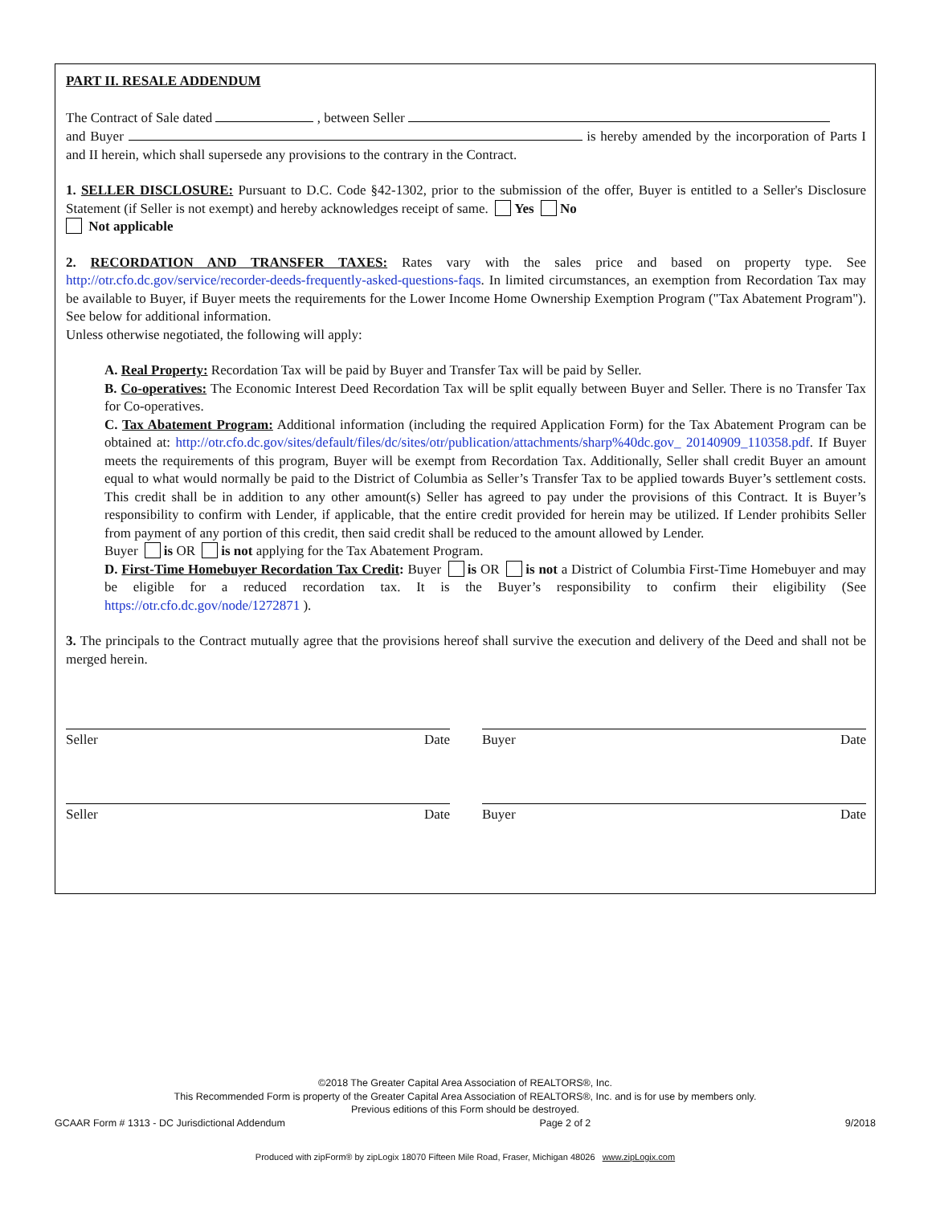PART II. RESALE ADDENDUM
The Contract of Sale dated , between Seller
and Buyer is hereby amended by the incorporation of Parts I and II herein, which shall supersede any provisions to the contrary in the Contract.
1. SELLER DISCLOSURE: Pursuant to D.C. Code §42-1302, prior to the submission of the offer, Buyer is entitled to a Seller's Disclosure Statement (if Seller is not exempt) and hereby acknowledges receipt of same. Yes No
Not applicable
2. RECORDATION AND TRANSFER TAXES: Rates vary with the sales price and based on property type. See http://otr.cfo.dc.gov/service/recorder-deeds-frequently-asked-questions-faqs. In limited circumstances, an exemption from Recordation Tax may be available to Buyer, if Buyer meets the requirements for the Lower Income Home Ownership Exemption Program ("Tax Abatement Program"). See below for additional information.
Unless otherwise negotiated, the following will apply:
A. Real Property: Recordation Tax will be paid by Buyer and Transfer Tax will be paid by Seller.
B. Co-operatives: The Economic Interest Deed Recordation Tax will be split equally between Buyer and Seller. There is no Transfer Tax for Co-operatives.
C. Tax Abatement Program: Additional information (including the required Application Form) for the Tax Abatement Program can be obtained at: http://otr.cfo.dc.gov/sites/default/files/dc/sites/otr/publication/attachments/sharp%40dc.gov_ 20140909_110358.pdf. If Buyer meets the requirements of this program, Buyer will be exempt from Recordation Tax. Additionally, Seller shall credit Buyer an amount equal to what would normally be paid to the District of Columbia as Seller’s Transfer Tax to be applied towards Buyer’s settlement costs. This credit shall be in addition to any other amount(s) Seller has agreed to pay under the provisions of this Contract. It is Buyer’s responsibility to confirm with Lender, if applicable, that the entire credit provided for herein may be utilized. If Lender prohibits Seller from payment of any portion of this credit, then said credit shall be reduced to the amount allowed by Lender.
Buyer is OR is not applying for the Tax Abatement Program.
D. First-Time Homebuyer Recordation Tax Credit: Buyer is OR is not a District of Columbia First-Time Homebuyer and may be eligible for a reduced recordation tax. It is the Buyer’s responsibility to confirm their eligibility (See https://otr.cfo.dc.gov/node/1272871 ).
3. The principals to the Contract mutually agree that the provisions hereof shall survive the execution and delivery of the Deed and shall not be merged herein.
Seller Date Buyer Date
Seller Date Buyer Date
©2018 The Greater Capital Area Association of REALTORS®, Inc.
This Recommended Form is property of the Greater Capital Area Association of REALTORS®, Inc. and is for use by members only.
Previous editions of this Form should be destroyed.
GCAAR Form # 1313 - DC Jurisdictional Addendum Page 2 of 2 9/2018
Produced with zipForm® by zipLogix 18070 Fifteen Mile Road, Fraser, Michigan 48026 www.zipLogix.com